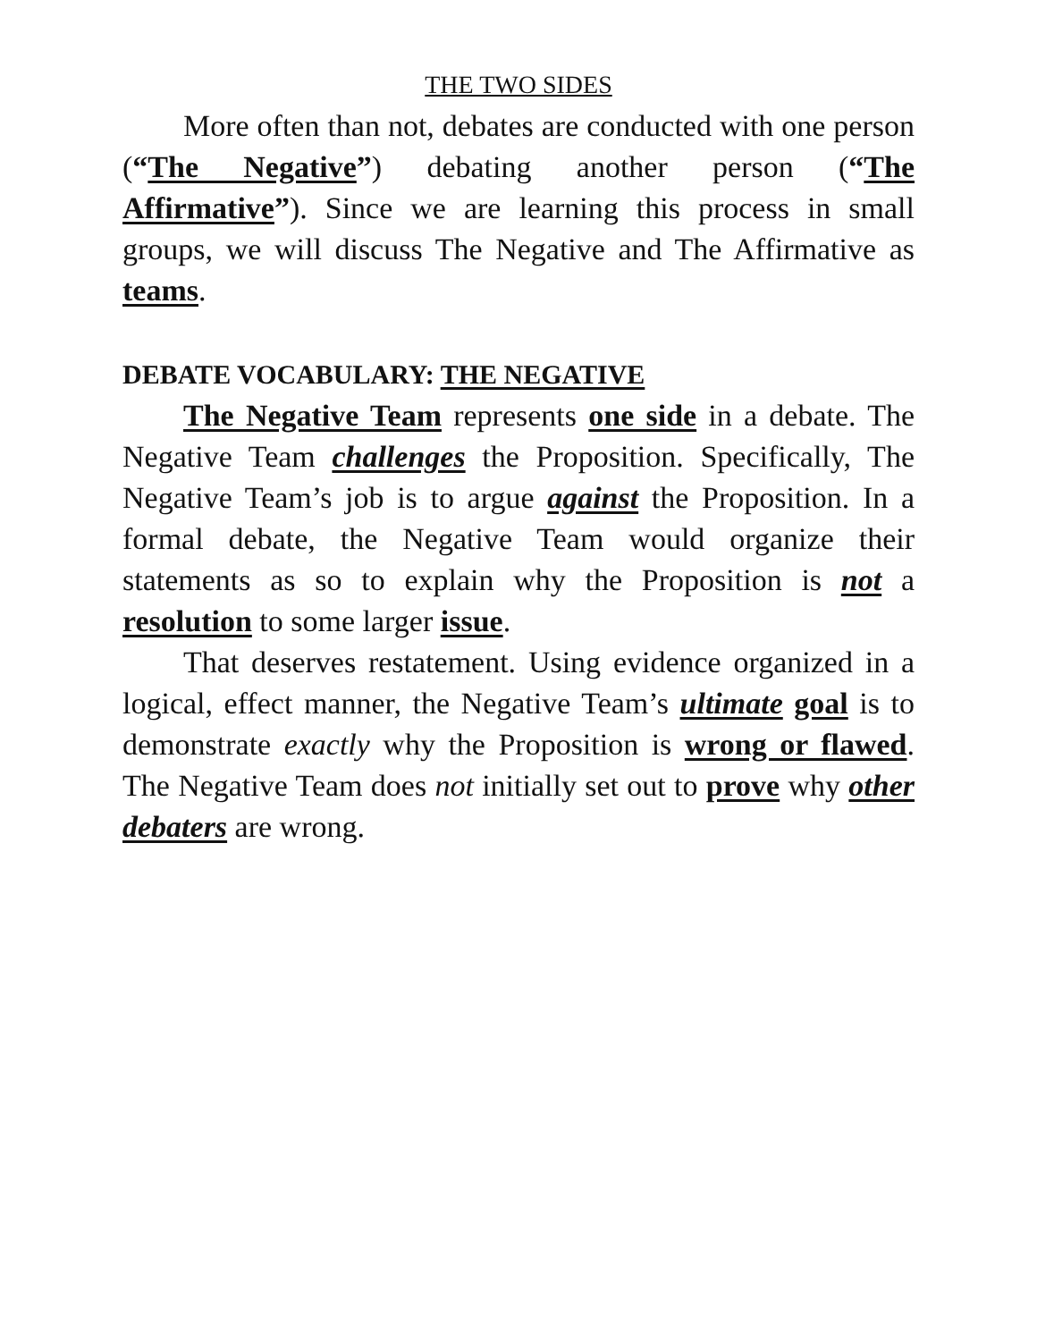THE TWO SIDES
More often than not, debates are conducted with one person (“The Negative”) debating another person (“The Affirmative”). Since we are learning this process in small groups, we will discuss The Negative and The Affirmative as teams.
DEBATE VOCABULARY: THE NEGATIVE
The Negative Team represents one side in a debate. The Negative Team challenges the Proposition. Specifically, The Negative Team’s job is to argue against the Proposition. In a formal debate, the Negative Team would organize their statements as so to explain why the Proposition is not a resolution to some larger issue.
That deserves restatement. Using evidence organized in a logical, effect manner, the Negative Team’s ultimate goal is to demonstrate exactly why the Proposition is wrong or flawed. The Negative Team does not initially set out to prove why other debaters are wrong.